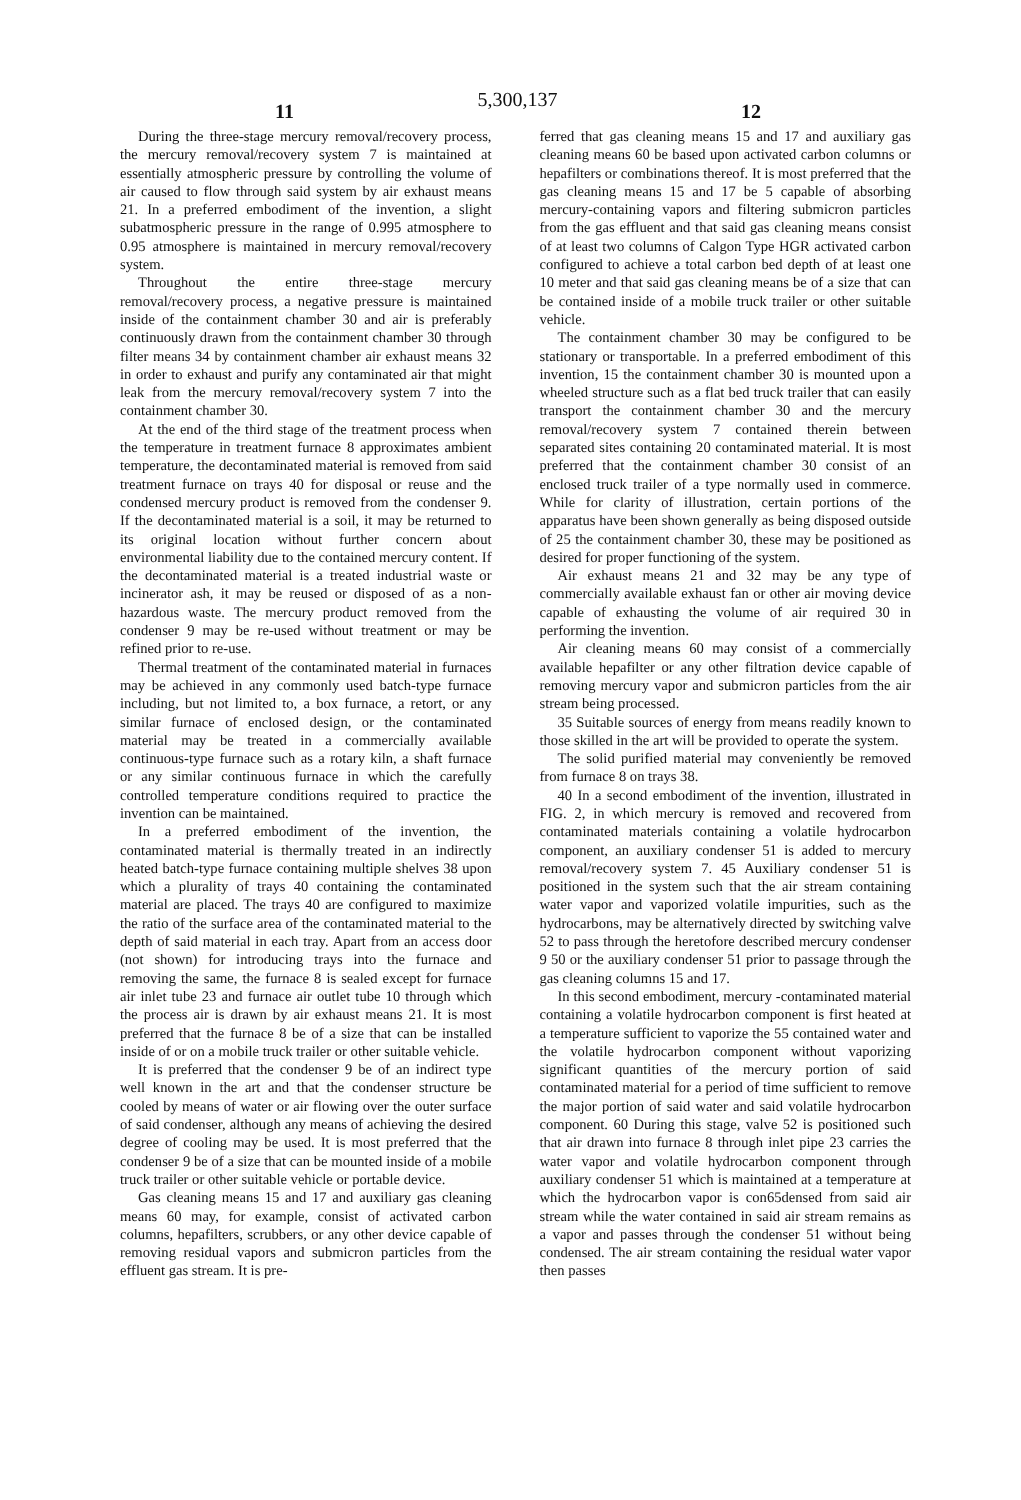11 5,300,137 12
During the three-stage mercury removal/recovery process, the mercury removal/recovery system 7 is maintained at essentially atmospheric pressure by controlling the volume of air caused to flow through said system by air exhaust means 21. In a preferred embodiment of the invention, a slight subatmospheric pressure in the range of 0.995 atmosphere to 0.95 atmosphere is maintained in mercury removal/recovery system.
Throughout the entire three-stage mercury removal/recovery process, a negative pressure is maintained inside of the containment chamber 30 and air is preferably continuously drawn from the containment chamber 30 through filter means 34 by containment chamber air exhaust means 32 in order to exhaust and purify any contaminated air that might leak from the mercury removal/recovery system 7 into the containment chamber 30.
At the end of the third stage of the treatment process when the temperature in treatment furnace 8 approximates ambient temperature, the decontaminated material is removed from said treatment furnace on trays 40 for disposal or reuse and the condensed mercury product is removed from the condenser 9. If the decontaminated material is a soil, it may be returned to its original location without further concern about environmental liability due to the contained mercury content. If the decontaminated material is a treated industrial waste or incinerator ash, it may be reused or disposed of as a non-hazardous waste. The mercury product removed from the condenser 9 may be re-used without treatment or may be refined prior to re-use.
Thermal treatment of the contaminated material in furnaces may be achieved in any commonly used batch-type furnace including, but not limited to, a box furnace, a retort, or any similar furnace of enclosed design, or the contaminated material may be treated in a commercially available continuous-type furnace such as a rotary kiln, a shaft furnace or any similar continuous furnace in which the carefully controlled temperature conditions required to practice the invention can be maintained.
In a preferred embodiment of the invention, the contaminated material is thermally treated in an indirectly heated batch-type furnace containing multiple shelves 38 upon which a plurality of trays 40 containing the contaminated material are placed. The trays 40 are configured to maximize the ratio of the surface area of the contaminated material to the depth of said material in each tray. Apart from an access door (not shown) for introducing trays into the furnace and removing the same, the furnace 8 is sealed except for furnace air inlet tube 23 and furnace air outlet tube 10 through which the process air is drawn by air exhaust means 21. It is most preferred that the furnace 8 be of a size that can be installed inside of or on a mobile truck trailer or other suitable vehicle.
It is preferred that the condenser 9 be of an indirect type well known in the art and that the condenser structure be cooled by means of water or air flowing over the outer surface of said condenser, although any means of achieving the desired degree of cooling may be used. It is most preferred that the condenser 9 be of a size that can be mounted inside of a mobile truck trailer or other suitable vehicle or portable device.
Gas cleaning means 15 and 17 and auxiliary gas cleaning means 60 may, for example, consist of activated carbon columns, hepafilters, scrubbers, or any other device capable of removing residual vapors and submicron particles from the effluent gas stream. It is pre-
ferred that gas cleaning means 15 and 17 and auxiliary gas cleaning means 60 be based upon activated carbon columns or hepafilters or combinations thereof. It is most preferred that the gas cleaning means 15 and 17 be 5 capable of absorbing mercury-containing vapors and filtering submicron particles from the gas effluent and that said gas cleaning means consist of at least two columns of Calgon Type HGR activated carbon configured to achieve a total carbon bed depth of at least one 10 meter and that said gas cleaning means be of a size that can be contained inside of a mobile truck trailer or other suitable vehicle.
The containment chamber 30 may be configured to be stationary or transportable. In a preferred embodiment of this invention, 15 the containment chamber 30 is mounted upon a wheeled structure such as a flat bed truck trailer that can easily transport the containment chamber 30 and the mercury removal/recovery system 7 contained therein between separated sites containing 20 contaminated material. It is most preferred that the containment chamber 30 consist of an enclosed truck trailer of a type normally used in commerce. While for clarity of illustration, certain portions of the apparatus have been shown generally as being disposed outside of 25 the containment chamber 30, these may be positioned as desired for proper functioning of the system.
Air exhaust means 21 and 32 may be any type of commercially available exhaust fan or other air moving device capable of exhausting the volume of air required 30 in performing the invention.
Air cleaning means 60 may consist of a commercially available hepafilter or any other filtration device capable of removing mercury vapor and submicron particles from the air stream being processed.
35 Suitable sources of energy from means readily known to those skilled in the art will be provided to operate the system.
The solid purified material may conveniently be removed from furnace 8 on trays 38.
40 In a second embodiment of the invention, illustrated in FIG. 2, in which mercury is removed and recovered from contaminated materials containing a volatile hydrocarbon component, an auxiliary condenser 51 is added to mercury removal/recovery system 7. 45 Auxiliary condenser 51 is positioned in the system such that the air stream containing water vapor and vaporized volatile impurities, such as the hydrocarbons, may be alternatively directed by switching valve 52 to pass through the heretofore described mercury condenser 9 50 or the auxiliary condenser 51 prior to passage through the gas cleaning columns 15 and 17.
In this second embodiment, mercury -contaminated material containing a volatile hydrocarbon component is first heated at a temperature sufficient to vaporize the 55 contained water and the volatile hydrocarbon component without vaporizing significant quantities of the mercury portion of said contaminated material for a period of time sufficient to remove the major portion of said water and said volatile hydrocarbon component. 60 During this stage, valve 52 is positioned such that air drawn into furnace 8 through inlet pipe 23 carries the water vapor and volatile hydrocarbon component through auxiliary condenser 51 which is maintained at a temperature at which the hydrocarbon vapor is con65densed from said air stream while the water contained in said air stream remains as a vapor and passes through the condenser 51 without being condensed. The air stream containing the residual water vapor then passes